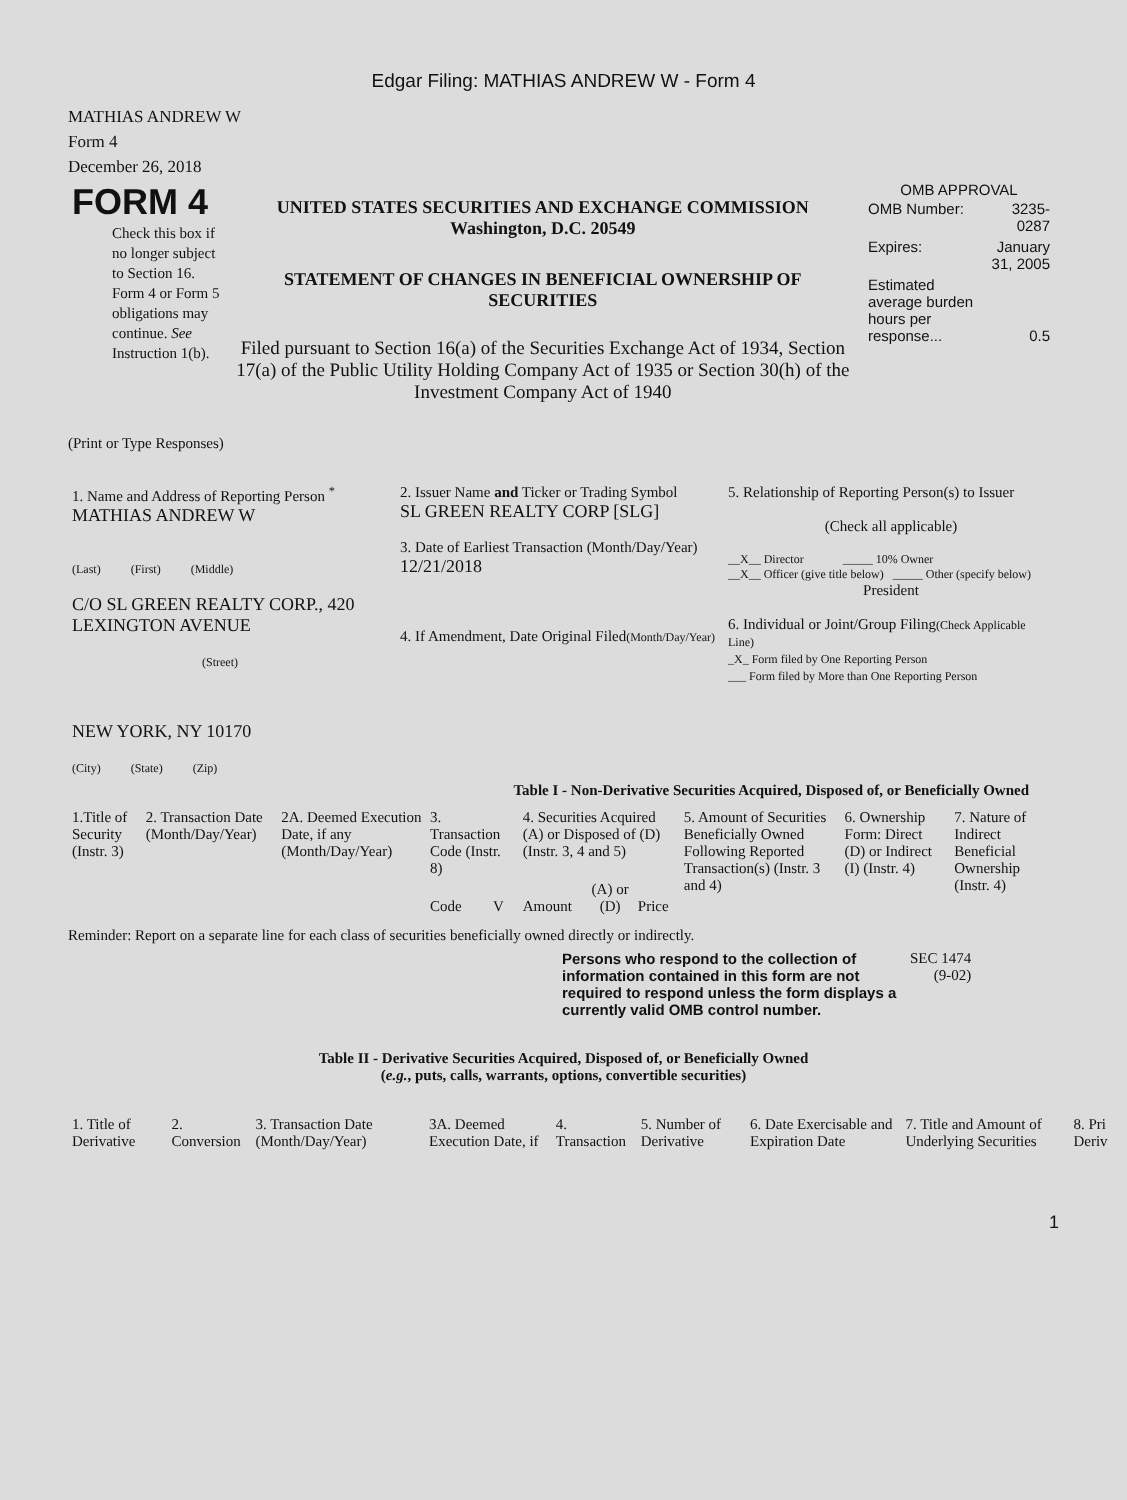Edgar Filing: MATHIAS ANDREW W - Form 4
MATHIAS ANDREW W
Form 4
December 26, 2018
| FORM 4 Check this box if no longer subject to Section 16. Form 4 or Form 5 obligations may continue. See Instruction 1(b). | UNITED STATES SECURITIES AND EXCHANGE COMMISSION Washington, D.C. 20549 STATEMENT OF CHANGES IN BENEFICIAL OWNERSHIP OF SECURITIES Filed pursuant to Section 16(a) of the Securities Exchange Act of 1934, Section 17(a) of the Public Utility Holding Company Act of 1935 or Section 30(h) of the Investment Company Act of 1940 | OMB APPROVAL / OMB Number: / 3235-0287 / / Expires: / January 31, 2005 / / Estimated average burden hours per response... / 0.5 / |
(Print or Type Responses)
| 1. Name and Address of Reporting Person <sup>*</sup> MATHIAS ANDREW W (Last) (First) (Middle) C/O SL GREEN REALTY CORP., 420 LEXINGTON AVENUE (Street) NEW YORK, NY 10170 (City) (State) (Zip) | 2. Issuer Name and Ticker or Trading Symbol SL GREEN REALTY CORP [SLG] 3. Date of Earliest Transaction (Month/Day/Year) 12/21/2018 4. If Amendment, Date Original Filed (Month/Day/Year) | 5. Relationship of Reporting Person(s) to Issuer (Check all applicable) __X__ Director _____ 10% Owner __X__ Officer (give title below) _____ Other (specify below) President 6. Individual or Joint/Group Filing (Check Applicable Line) _X_ Form filed by One Reporting Person ___ Form filed by More than One Reporting Person |
Table I - Non-Derivative Securities Acquired, Disposed of, or Beneficially Owned
| 1.Title of Security (Instr. 3) | 2. Transaction Date (Month/Day/Year) | 2A. Deemed Execution Date, if any (Month/Day/Year) | 3. Transaction Code (Instr. 8) | | 4. Securities Acquired (A) or Disposed of (D) (Instr. 3, 4 and 5) | | | 5. Amount of Securities Beneficially Owned Following Reported Transaction(s) (Instr. 3 and 4) | 6. Ownership Form: Direct (D) or Indirect (I) (Instr. 4) | 7. Nature of Indirect Beneficial Ownership (Instr. 4) |
| --- | --- | --- | --- | --- | --- | --- | --- | --- | --- | --- |
| | | | Code | V | Amount | (A) or (D) | Price | | | |
Reminder: Report on a separate line for each class of securities beneficially owned directly or indirectly.
| Persons who respond to the collection of information contained in this form are not required to respond unless the form displays a currently valid OMB control number. | SEC 1474 (9-02) |
Table II - Derivative Securities Acquired, Disposed of, or Beneficially Owned
(e.g., puts, calls, warrants, options, convertible securities)
| 1. Title of Derivative | 2. Conversion | 3. Transaction Date (Month/Day/Year) | 3A. Deemed Execution Date, if | 4. Transaction | 5. Number of Derivative | 6. Date Exercisable and Expiration Date | 7. Title and Amount of Underlying Securities | 8. Pri Deriv |
| --- | --- | --- | --- | --- | --- | --- | --- | --- |
1